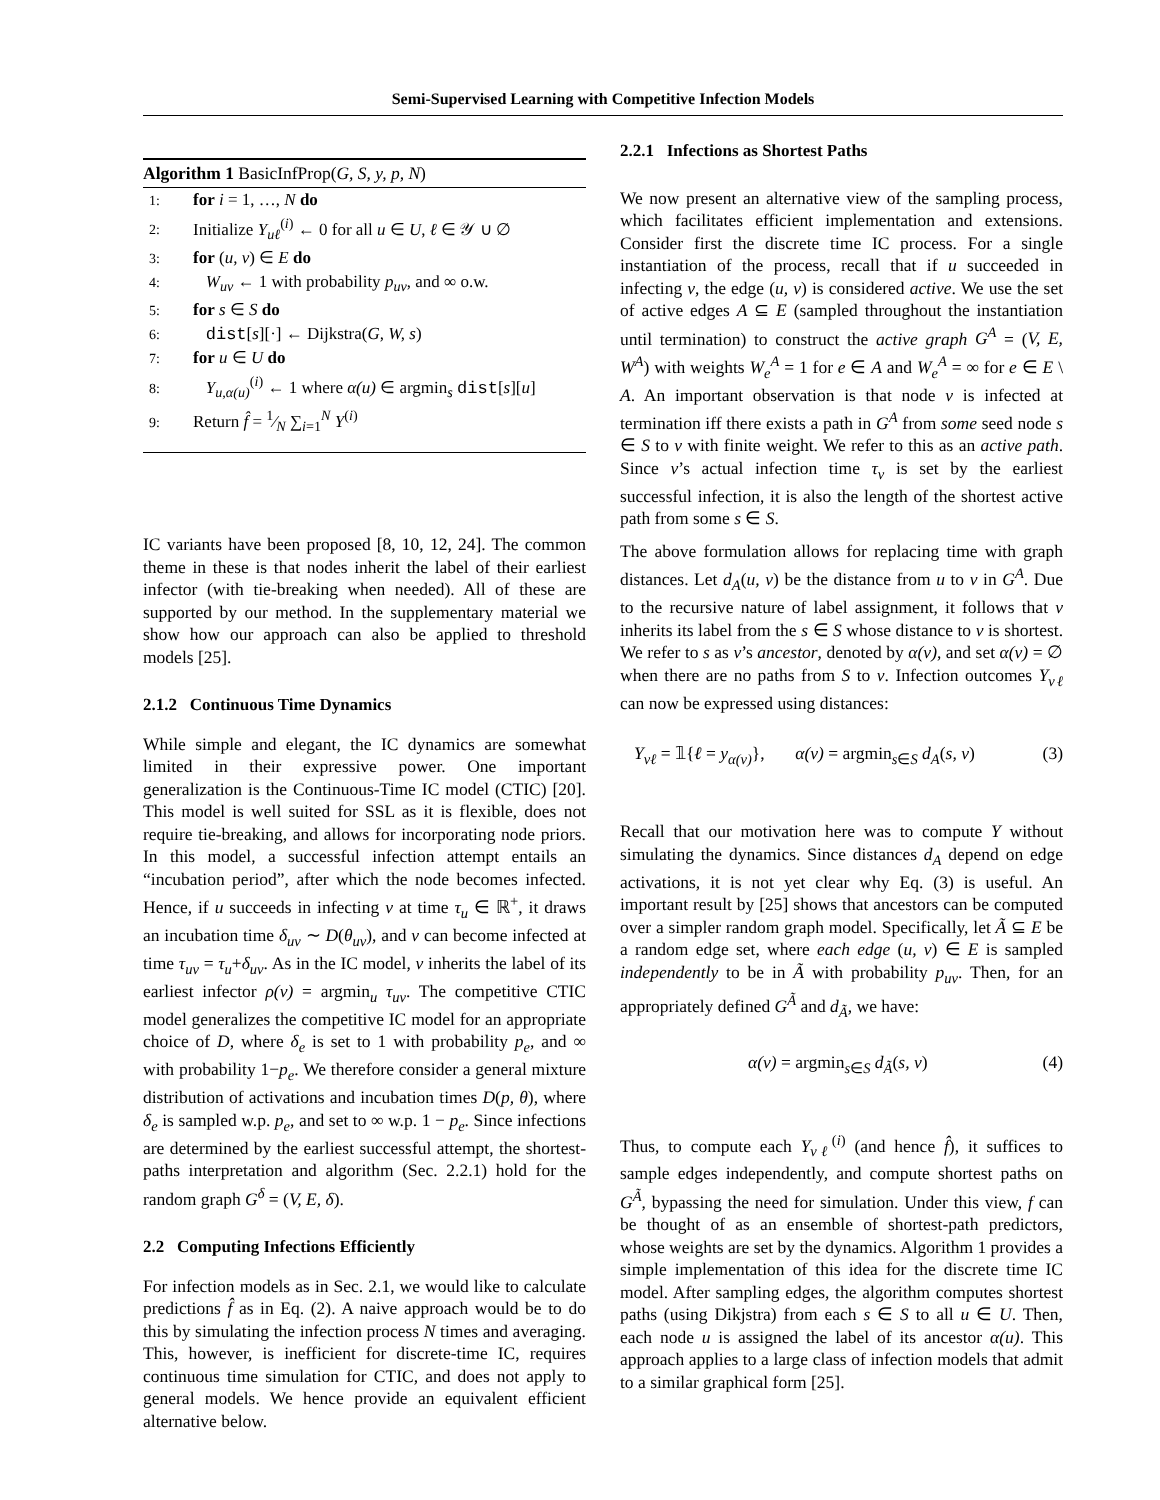Semi-Supervised Learning with Competitive Infection Models
Algorithm 1 BasicInfProp(G, S, y, p, N)
1: for i = 1, …, N do
2: Initialize Y<sub>uℓ</sub><sup>(i)</sup> ← 0 for all u ∈ U, ℓ ∈ 𝒴 ∪ ∅
3: for (u, v) ∈ E do
4: W<sub>uv</sub> ← 1 with probability p<sub>uv</sub>, and ∞ o.w.
5: for s ∈ S do
6: dist[s][·] ← Dijkstra(G, W, s)
7: for u ∈ U do
8: Y<sub>u,α(u)</sub><sup>(i)</sup> ← 1 where α(u) ∈ argmin<sub>s</sub> dist[s][u]
9: Return f̂ = 1⁄N ∑<sub>i=1</sub><sup>N</sup> Y<sup>(i)</sup>
IC variants have been proposed [8, 10, 12, 24]. The common theme in these is that nodes inherit the label of their earliest infector (with tie-breaking when needed). All of these are supported by our method. In the supplementary material we show how our approach can also be applied to threshold models [25].
2.1.2 Continuous Time Dynamics
While simple and elegant, the IC dynamics are somewhat limited in their expressive power. One important generalization is the Continuous-Time IC model (CTIC) [20]. This model is well suited for SSL as it is flexible, does not require tie-breaking, and allows for incorporating node priors. In this model, a successful infection attempt entails an “incubation period”, after which the node becomes infected. Hence, if u succeeds in infecting v at time τ<sub>u</sub> ∈ ℝ<sup>+</sup>, it draws an incubation time δ<sub>uv</sub> ∼ D(θ<sub>uv</sub>), and v can become infected at time τ<sub>uv</sub> = τ<sub>u</sub>+δ<sub>uv</sub>. As in the IC model, v inherits the label of its earliest infector ρ(v) = argmin<sub>u</sub> τ<sub>uv</sub>. The competitive CTIC model generalizes the competitive IC model for an appropriate choice of D, where δ<sub>e</sub> is set to 1 with probability p<sub>e</sub>, and ∞ with probability 1−p<sub>e</sub>. We therefore consider a general mixture distribution of activations and incubation times D(p, θ), where δ<sub>e</sub> is sampled w.p. p<sub>e</sub>, and set to ∞ w.p. 1 − p<sub>e</sub>. Since infections are determined by the earliest successful attempt, the shortest-paths interpretation and algorithm (Sec. 2.2.1) hold for the random graph G<sup>δ</sup> = (V, E, δ).
2.2 Computing Infections Efficiently
For infection models as in Sec. 2.1, we would like to calculate predictions f̂ as in Eq. (2). A naive approach would be to do this by simulating the infection process N times and averaging. This, however, is inefficient for discrete-time IC, requires continuous time simulation for CTIC, and does not apply to general models. We hence provide an equivalent efficient alternative below.
2.2.1 Infections as Shortest Paths
We now present an alternative view of the sampling process, which facilitates efficient implementation and extensions. Consider first the discrete time IC process. For a single instantiation of the process, recall that if u succeeded in infecting v, the edge (u, v) is considered active. We use the set of active edges A ⊆ E (sampled throughout the instantiation until termination) to construct the active graph G<sup>A</sup> = (V, E, W<sup>A</sup>) with weights W<sub>e</sub><sup>A</sup> = 1 for e ∈ A and W<sub>e</sub><sup>A</sup> = ∞ for e ∈ E \ A. An important observation is that node v is infected at termination iff there exists a path in G<sup>A</sup> from some seed node s ∈ S to v with finite weight. We refer to this as an active path. Since v’s actual infection time τ<sub>v</sub> is set by the earliest successful infection, it is also the length of the shortest active path from some s ∈ S.
The above formulation allows for replacing time with graph distances. Let d<sub>A</sub>(u, v) be the distance from u to v in G<sup>A</sup>. Due to the recursive nature of label assignment, it follows that v inherits its label from the s ∈ S whose distance to v is shortest. We refer to s as v’s ancestor, denoted by α(v), and set α(v) = ∅ when there are no paths from S to v. Infection outcomes Y<sub>vℓ</sub> can now be expressed using distances:
Y<sub>vℓ</sub> = 𝟙{ℓ = y<sub>α(v)</sub>}, α(v) = argmin<sub>s∈S</sub> d<sub>A</sub>(s, v) (3)
Recall that our motivation here was to compute Y without simulating the dynamics. Since distances d<sub>A</sub> depend on edge activations, it is not yet clear why Eq. (3) is useful. An important result by [25] shows that ancestors can be computed over a simpler random graph model. Specifically, let Ã ⊆ E be a random edge set, where each edge (u, v) ∈ E is sampled independently to be in Ã with probability p<sub>uv</sub>. Then, for an appropriately defined G<sup>Ã</sup> and d<sub>Ã</sub>, we have:
α(v) = argmin<sub>s∈S</sub> d<sub>Ã</sub>(s, v) (4)
Thus, to compute each Y<sub>vℓ</sub><sup>(i)</sup> (and hence f̂), it suffices to sample edges independently, and compute shortest paths on G<sup>Ã</sup>, bypassing the need for simulation. Under this view, f can be thought of as an ensemble of shortest-path predictors, whose weights are set by the dynamics. Algorithm 1 provides a simple implementation of this idea for the discrete time IC model. After sampling edges, the algorithm computes shortest paths (using Dikjstra) from each s ∈ S to all u ∈ U. Then, each node u is assigned the label of its ancestor α(u). This approach applies to a large class of infection models that admit to a similar graphical form [25].